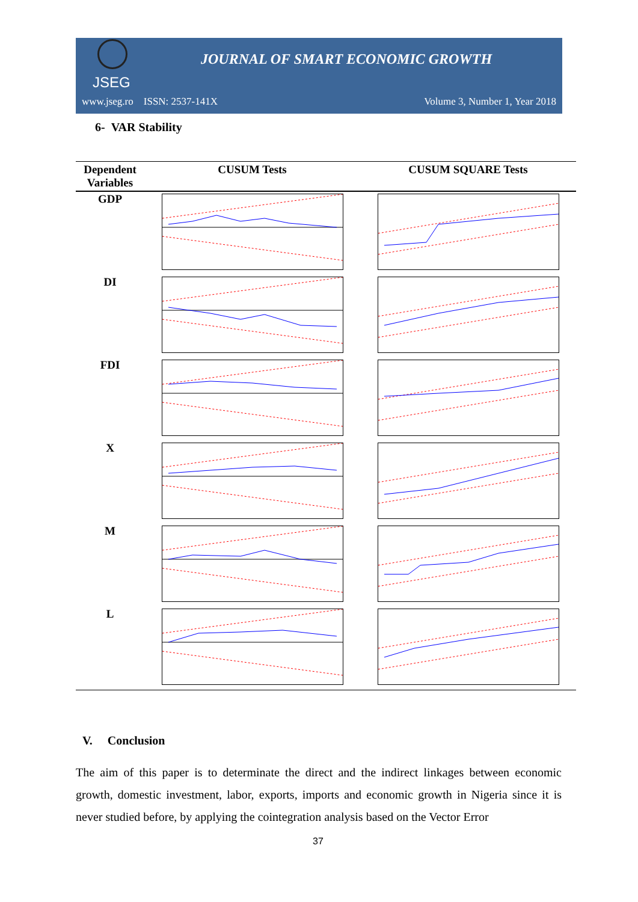JSEG
JOURNAL OF SMART ECONOMIC GROWTH
www.jseg.ro ISSN: 2537-141X Volume 3, Number 1, Year 2018
6- VAR Stability
| Dependent Variables | CUSUM Tests | CUSUM SQUARE Tests |
| --- | --- | --- |
| GDP | | |
| DI | | |
| FDI | | |
| X | | |
| M | | |
| L | | |
V. Conclusion
The aim of this paper is to determinate the direct and the indirect linkages between economic growth, domestic investment, labor, exports, imports and economic growth in Nigeria since it is never studied before, by applying the cointegration analysis based on the Vector Error
37